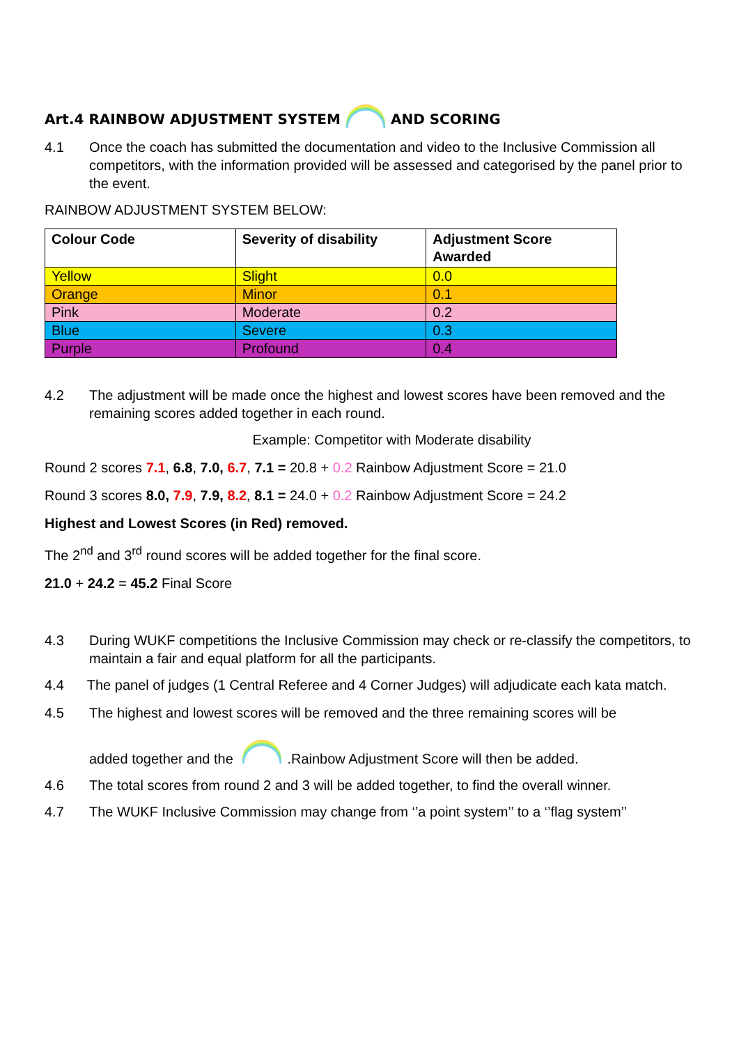Art.4 RAINBOW ADJUSTMENT SYSTEM AND SCORING
4.1 Once the coach has submitted the documentation and video to the Inclusive Commission all competitors, with the information provided will be assessed and categorised by the panel prior to the event.
RAINBOW ADJUSTMENT SYSTEM BELOW:
| Colour Code | Severity of disability | Adjustment Score Awarded |
| --- | --- | --- |
| Yellow | Slight | 0.0 |
| Orange | Minor | 0.1 |
| Pink | Moderate | 0.2 |
| Blue | Severe | 0.3 |
| Purple | Profound | 0.4 |
4.2 The adjustment will be made once the highest and lowest scores have been removed and the remaining scores added together in each round.
Example: Competitor with Moderate disability
Round 2 scores 7.1, 6.8, 7.0, 6.7, 7.1 = 20.8 + 0.2 Rainbow Adjustment Score = 21.0
Round 3 scores 8.0, 7.9, 7.9, 8.2, 8.1 = 24.0 + 0.2 Rainbow Adjustment Score = 24.2
Highest and Lowest Scores (in Red) removed.
The 2<sup>nd</sup> and 3<sup>rd</sup> round scores will be added together for the final score.
21.0 + 24.2 = 45.2 Final Score
4.3 During WUKF competitions the Inclusive Commission may check or re-classify the competitors, to maintain a fair and equal platform for all the participants.
4.4 The panel of judges (1 Central Referee and 4 Corner Judges) will adjudicate each kata match.
4.5 The highest and lowest scores will be removed and the three remaining scores will be
added together and the .Rainbow Adjustment Score will then be added.
4.6 The total scores from round 2 and 3 will be added together, to find the overall winner.
4.7 The WUKF Inclusive Commission may change from ‘’a point system’’ to a ‘’flag system’’